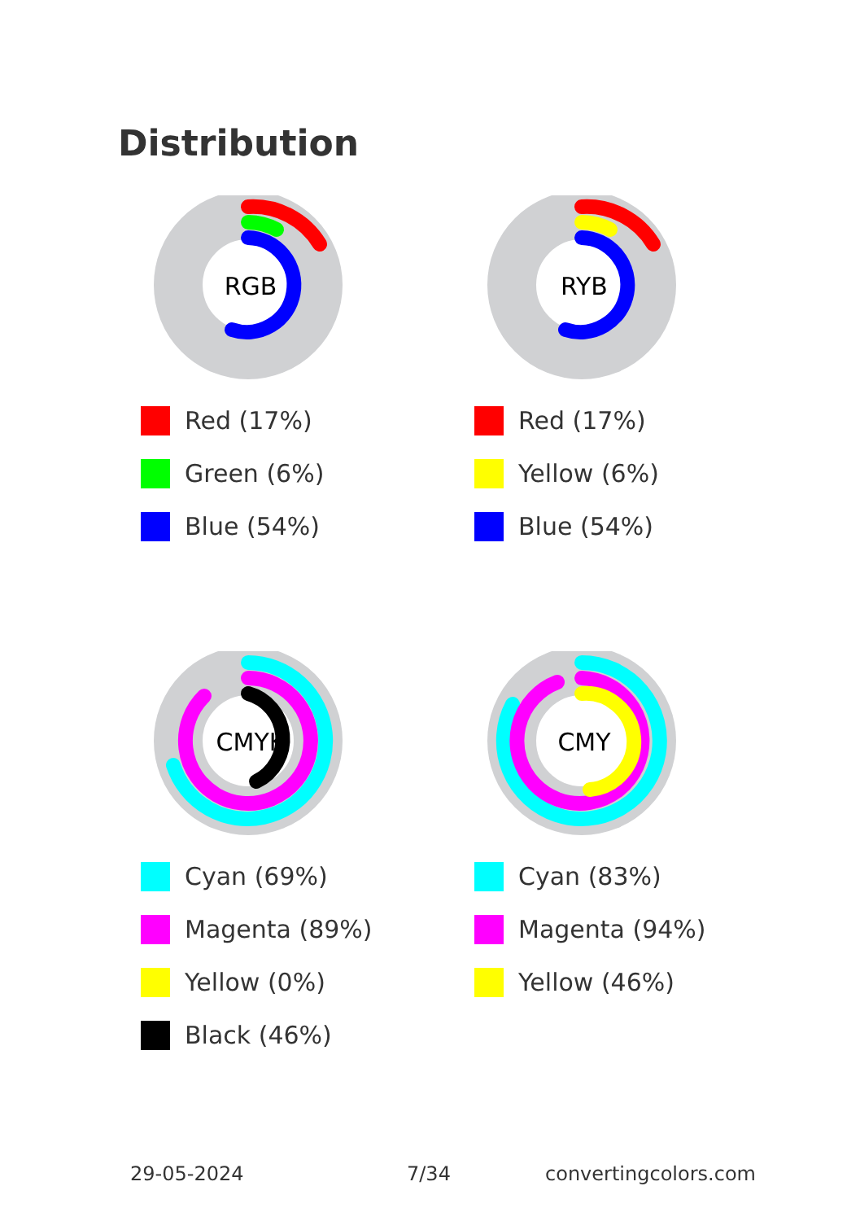Distribution
RGB
Red (17%)
Green (6%)
Blue (54%)
RYB
Red (17%)
Yellow (6%)
Blue (54%)
CMYK
Cyan (69%)
Magenta (89%)
Yellow (0%)
Black (46%)
CMY
Cyan (83%)
Magenta (94%)
Yellow (46%)
29-05-2024 7/34 convertingcolors.com